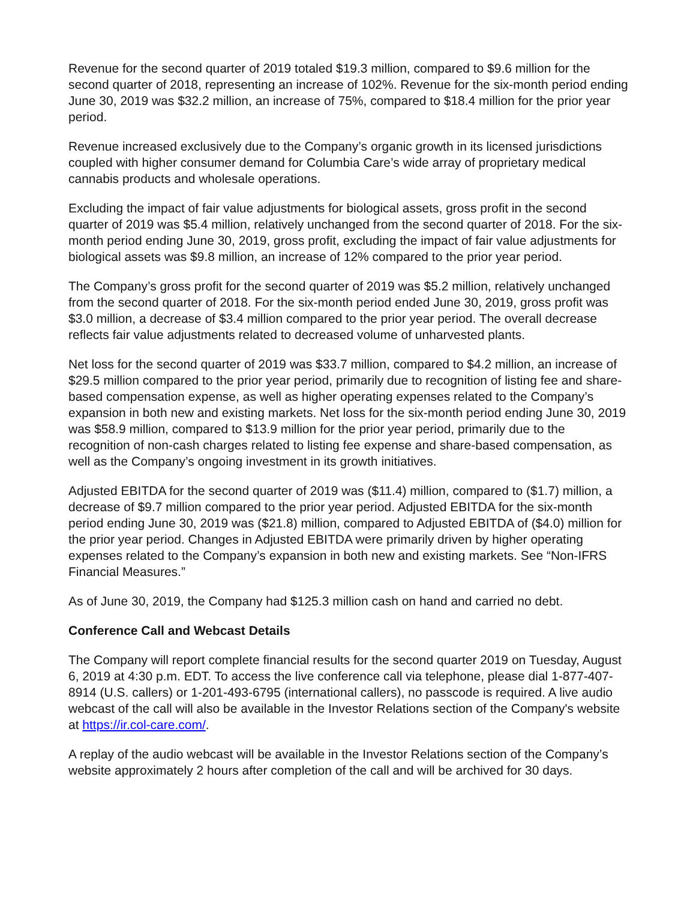Revenue for the second quarter of 2019 totaled $19.3 million, compared to $9.6 million for the second quarter of 2018, representing an increase of 102%. Revenue for the six-month period ending June 30, 2019 was $32.2 million, an increase of 75%, compared to $18.4 million for the prior year period.
Revenue increased exclusively due to the Company’s organic growth in its licensed jurisdictions coupled with higher consumer demand for Columbia Care’s wide array of proprietary medical cannabis products and wholesale operations.
Excluding the impact of fair value adjustments for biological assets, gross profit in the second quarter of 2019 was $5.4 million, relatively unchanged from the second quarter of 2018. For the six-month period ending June 30, 2019, gross profit, excluding the impact of fair value adjustments for biological assets was $9.8 million, an increase of 12% compared to the prior year period.
The Company’s gross profit for the second quarter of 2019 was $5.2 million, relatively unchanged from the second quarter of 2018. For the six-month period ended June 30, 2019, gross profit was $3.0 million, a decrease of $3.4 million compared to the prior year period. The overall decrease reflects fair value adjustments related to decreased volume of unharvested plants.
Net loss for the second quarter of 2019 was $33.7 million, compared to $4.2 million, an increase of $29.5 million compared to the prior year period, primarily due to recognition of listing fee and share-based compensation expense, as well as higher operating expenses related to the Company’s expansion in both new and existing markets. Net loss for the six-month period ending June 30, 2019 was $58.9 million, compared to $13.9 million for the prior year period, primarily due to the recognition of non-cash charges related to listing fee expense and share-based compensation, as well as the Company’s ongoing investment in its growth initiatives.
Adjusted EBITDA for the second quarter of 2019 was ($11.4) million, compared to ($1.7) million, a decrease of $9.7 million compared to the prior year period. Adjusted EBITDA for the six-month period ending June 30, 2019 was ($21.8) million, compared to Adjusted EBITDA of ($4.0) million for the prior year period. Changes in Adjusted EBITDA were primarily driven by higher operating expenses related to the Company’s expansion in both new and existing markets. See “Non-IFRS Financial Measures.”
As of June 30, 2019, the Company had $125.3 million cash on hand and carried no debt.
Conference Call and Webcast Details
The Company will report complete financial results for the second quarter 2019 on Tuesday, August 6, 2019 at 4:30 p.m. EDT. To access the live conference call via telephone, please dial 1-877-407-8914 (U.S. callers) or 1-201-493-6795 (international callers), no passcode is required. A live audio webcast of the call will also be available in the Investor Relations section of the Company's website at https://ir.col-care.com/.
A replay of the audio webcast will be available in the Investor Relations section of the Company’s website approximately 2 hours after completion of the call and will be archived for 30 days.